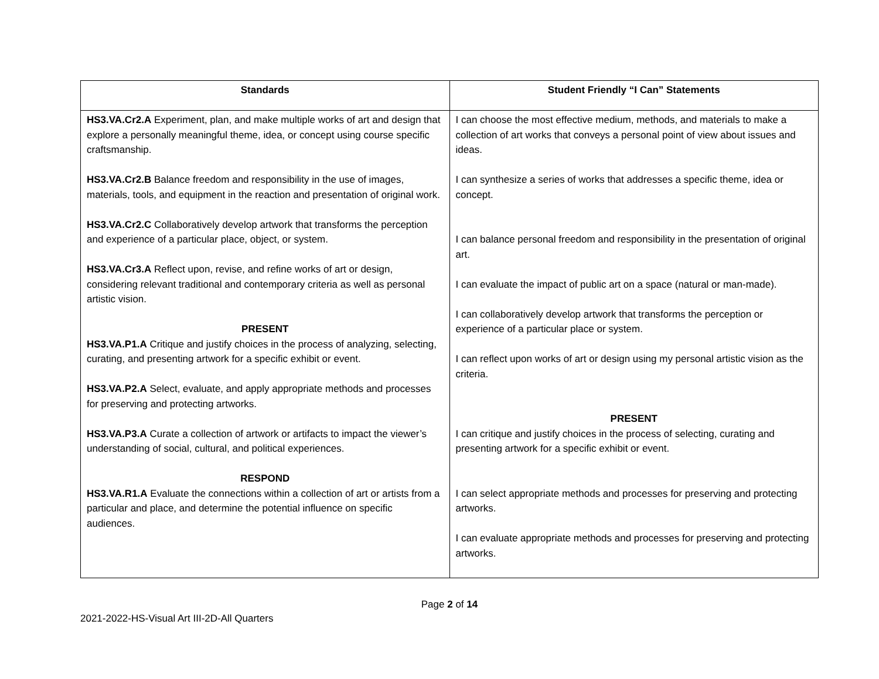| Standards | Student Friendly “I Can” Statements |
| --- | --- |
| HS3.VA.Cr2.A Experiment, plan, and make multiple works of art and design that explore a personally meaningful theme, idea, or concept using course specific craftsmanship. HS3.VA.Cr2.B Balance freedom and responsibility in the use of images, materials, tools, and equipment in the reaction and presentation of original work. HS3.VA.Cr2.C Collaboratively develop artwork that transforms the perception and experience of a particular place, object, or system. HS3.VA.Cr3.A Reflect upon, revise, and refine works of art or design, considering relevant traditional and contemporary criteria as well as personal artistic vision. PRESENT HS3.VA.P1.A Critique and justify choices in the process of analyzing, selecting, curating, and presenting artwork for a specific exhibit or event. HS3.VA.P2.A Select, evaluate, and apply appropriate methods and processes for preserving and protecting artworks. HS3.VA.P3.A Curate a collection of artwork or artifacts to impact the viewer’s understanding of social, cultural, and political experiences. RESPOND HS3.VA.R1.A Evaluate the connections within a collection of art or artists from a particular and place, and determine the potential influence on specific audiences. | I can choose the most effective medium, methods, and materials to make a collection of art works that conveys a personal point of view about issues and ideas. I can synthesize a series of works that addresses a specific theme, idea or concept. I can balance personal freedom and responsibility in the presentation of original art. I can evaluate the impact of public art on a space (natural or man-made). I can collaboratively develop artwork that transforms the perception or experience of a particular place or system. I can reflect upon works of art or design using my personal artistic vision as the criteria. PRESENT I can critique and justify choices in the process of selecting, curating and presenting artwork for a specific exhibit or event. I can select appropriate methods and processes for preserving and protecting artworks. I can evaluate appropriate methods and processes for preserving and protecting artworks. |
Page 2 of 14
2021-2022-HS-Visual Art III-2D-All Quarters